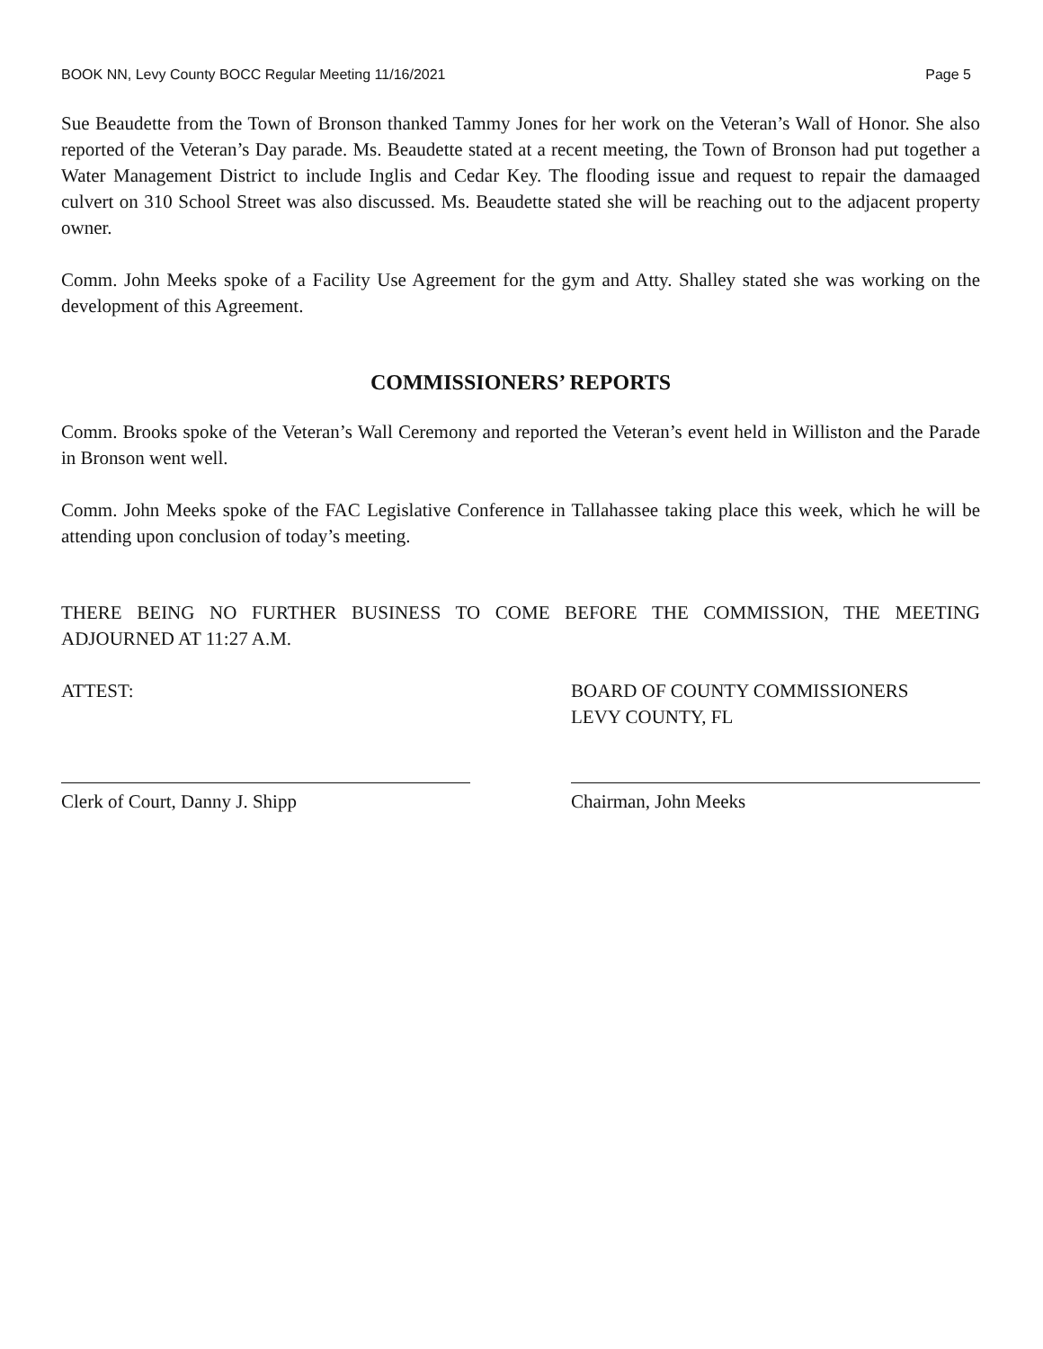BOOK NN, Levy County BOCC Regular Meeting 11/16/2021 Page 5
Sue Beaudette from the Town of Bronson thanked Tammy Jones for her work on the Veteran’s Wall of Honor. She also reported of the Veteran’s Day parade. Ms. Beaudette stated at a recent meeting, the Town of Bronson had put together a Water Management District to include Inglis and Cedar Key. The flooding issue and request to repair the damaaged culvert on 310 School Street was also discussed. Ms. Beaudette stated she will be reaching out to the adjacent property owner.
Comm. John Meeks spoke of a Facility Use Agreement for the gym and Atty. Shalley stated she was working on the development of this Agreement.
COMMISSIONERS’ REPORTS
Comm. Brooks spoke of the Veteran’s Wall Ceremony and reported the Veteran’s event held in Williston and the Parade in Bronson went well.
Comm. John Meeks spoke of the FAC Legislative Conference in Tallahassee taking place this week, which he will be attending upon conclusion of today’s meeting.
THERE BEING NO FURTHER BUSINESS TO COME BEFORE THE COMMISSION, THE MEETING ADJOURNED AT 11:27 A.M.
ATTEST:
Clerk of Court, Danny J. Shipp
BOARD OF COUNTY COMMISSIONERS
LEVY COUNTY, FL
Chairman, John Meeks